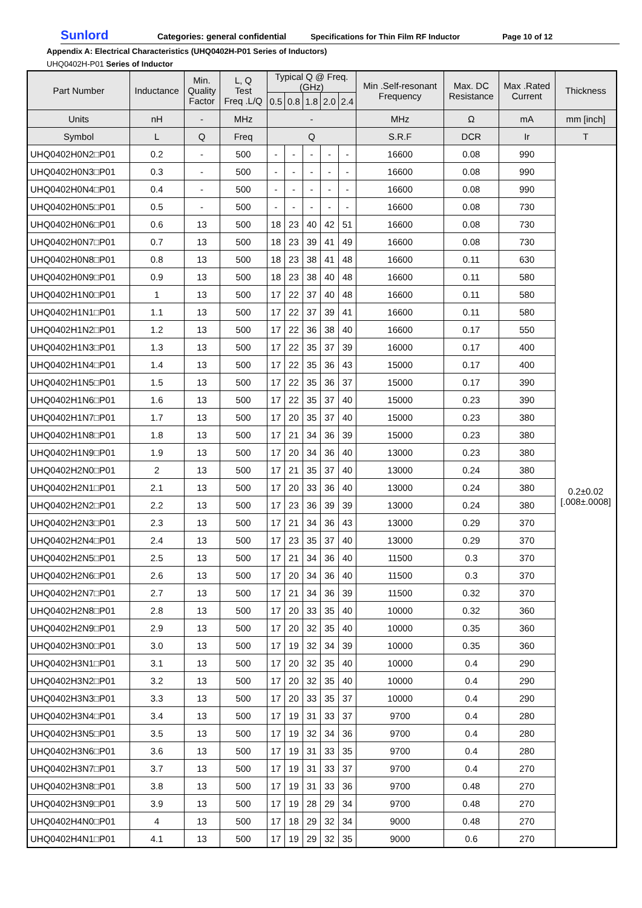Sunlord Categories: general confidential Specifications for Thin Film RF Inductor Page 10 of 12
Appendix A: Electrical Characteristics (UHQ0402H-P01 Series of Inductors)
UHQ0402H-P01 Series of Inductor
| Part Number | Inductance | Min. Quality Factor | L, Q Test Freq .L/Q | Typical Q @ Freq. (GHz) | | | | | Min .Self-resonant Frequency | Max. DC Resistance | Max .Rated Current | Thickness |
| --- | --- | --- | --- | --- | --- | --- | --- | --- | --- | --- | --- | --- |
| | | | | 0.5 | 0.8 | 1.8 | 2.0 | 2.4 | | | | |
| Units | nH | - | MHz | - | | | | | MHz | Ω | mA | mm [inch] |
| Symbol | L | Q | Freq | Q | | | | | S.R.F | DCR | Ir | T |
| UHQ0402H0N2□P01 | 0.2 | - | 500 | - | - | - | - | - | 16600 | 0.08 | 990 | 0.2±0.02 [.008±.0008] |
| UHQ0402H0N3□P01 | 0.3 | - | 500 | - | - | - | - | - | 16600 | 0.08 | 990 | |
| UHQ0402H0N4□P01 | 0.4 | - | 500 | - | - | - | - | - | 16600 | 0.08 | 990 | |
| UHQ0402H0N5□P01 | 0.5 | - | 500 | - | - | - | - | - | 16600 | 0.08 | 730 | |
| UHQ0402H0N6□P01 | 0.6 | 13 | 500 | 18 | 23 | 40 | 42 | 51 | 16600 | 0.08 | 730 | |
| UHQ0402H0N7□P01 | 0.7 | 13 | 500 | 18 | 23 | 39 | 41 | 49 | 16600 | 0.08 | 730 | |
| UHQ0402H0N8□P01 | 0.8 | 13 | 500 | 18 | 23 | 38 | 41 | 48 | 16600 | 0.11 | 630 | |
| UHQ0402H0N9□P01 | 0.9 | 13 | 500 | 18 | 23 | 38 | 40 | 48 | 16600 | 0.11 | 580 | |
| UHQ0402H1N0□P01 | 1 | 13 | 500 | 17 | 22 | 37 | 40 | 48 | 16600 | 0.11 | 580 | |
| UHQ0402H1N1□P01 | 1.1 | 13 | 500 | 17 | 22 | 37 | 39 | 41 | 16600 | 0.11 | 580 | |
| UHQ0402H1N2□P01 | 1.2 | 13 | 500 | 17 | 22 | 36 | 38 | 40 | 16600 | 0.17 | 550 | |
| UHQ0402H1N3□P01 | 1.3 | 13 | 500 | 17 | 22 | 35 | 37 | 39 | 16000 | 0.17 | 400 | |
| UHQ0402H1N4□P01 | 1.4 | 13 | 500 | 17 | 22 | 35 | 36 | 43 | 15000 | 0.17 | 400 | |
| UHQ0402H1N5□P01 | 1.5 | 13 | 500 | 17 | 22 | 35 | 36 | 37 | 15000 | 0.17 | 390 | |
| UHQ0402H1N6□P01 | 1.6 | 13 | 500 | 17 | 22 | 35 | 37 | 40 | 15000 | 0.23 | 390 | |
| UHQ0402H1N7□P01 | 1.7 | 13 | 500 | 17 | 20 | 35 | 37 | 40 | 15000 | 0.23 | 380 | |
| UHQ0402H1N8□P01 | 1.8 | 13 | 500 | 17 | 21 | 34 | 36 | 39 | 15000 | 0.23 | 380 | |
| UHQ0402H1N9□P01 | 1.9 | 13 | 500 | 17 | 20 | 34 | 36 | 40 | 13000 | 0.23 | 380 | |
| UHQ0402H2N0□P01 | 2 | 13 | 500 | 17 | 21 | 35 | 37 | 40 | 13000 | 0.24 | 380 | |
| UHQ0402H2N1□P01 | 2.1 | 13 | 500 | 17 | 20 | 33 | 36 | 40 | 13000 | 0.24 | 380 | |
| UHQ0402H2N2□P01 | 2.2 | 13 | 500 | 17 | 23 | 36 | 39 | 39 | 13000 | 0.24 | 380 | |
| UHQ0402H2N3□P01 | 2.3 | 13 | 500 | 17 | 21 | 34 | 36 | 43 | 13000 | 0.29 | 370 | |
| UHQ0402H2N4□P01 | 2.4 | 13 | 500 | 17 | 23 | 35 | 37 | 40 | 13000 | 0.29 | 370 | |
| UHQ0402H2N5□P01 | 2.5 | 13 | 500 | 17 | 21 | 34 | 36 | 40 | 11500 | 0.3 | 370 | |
| UHQ0402H2N6□P01 | 2.6 | 13 | 500 | 17 | 20 | 34 | 36 | 40 | 11500 | 0.3 | 370 | |
| UHQ0402H2N7□P01 | 2.7 | 13 | 500 | 17 | 21 | 34 | 36 | 39 | 11500 | 0.32 | 370 | |
| UHQ0402H2N8□P01 | 2.8 | 13 | 500 | 17 | 20 | 33 | 35 | 40 | 10000 | 0.32 | 360 | |
| UHQ0402H2N9□P01 | 2.9 | 13 | 500 | 17 | 20 | 32 | 35 | 40 | 10000 | 0.35 | 360 | |
| UHQ0402H3N0□P01 | 3.0 | 13 | 500 | 17 | 19 | 32 | 34 | 39 | 10000 | 0.35 | 360 | |
| UHQ0402H3N1□P01 | 3.1 | 13 | 500 | 17 | 20 | 32 | 35 | 40 | 10000 | 0.4 | 290 | |
| UHQ0402H3N2□P01 | 3.2 | 13 | 500 | 17 | 20 | 32 | 35 | 40 | 10000 | 0.4 | 290 | |
| UHQ0402H3N3□P01 | 3.3 | 13 | 500 | 17 | 20 | 33 | 35 | 37 | 10000 | 0.4 | 290 | |
| UHQ0402H3N4□P01 | 3.4 | 13 | 500 | 17 | 19 | 31 | 33 | 37 | 9700 | 0.4 | 280 | |
| UHQ0402H3N5□P01 | 3.5 | 13 | 500 | 17 | 19 | 32 | 34 | 36 | 9700 | 0.4 | 280 | |
| UHQ0402H3N6□P01 | 3.6 | 13 | 500 | 17 | 19 | 31 | 33 | 35 | 9700 | 0.4 | 280 | |
| UHQ0402H3N7□P01 | 3.7 | 13 | 500 | 17 | 19 | 31 | 33 | 37 | 9700 | 0.4 | 270 | |
| UHQ0402H3N8□P01 | 3.8 | 13 | 500 | 17 | 19 | 31 | 33 | 36 | 9700 | 0.48 | 270 | |
| UHQ0402H3N9□P01 | 3.9 | 13 | 500 | 17 | 19 | 28 | 29 | 34 | 9700 | 0.48 | 270 | |
| UHQ0402H4N0□P01 | 4 | 13 | 500 | 17 | 18 | 29 | 32 | 34 | 9000 | 0.48 | 270 | |
| UHQ0402H4N1□P01 | 4.1 | 13 | 500 | 17 | 19 | 29 | 32 | 35 | 9000 | 0.6 | 270 | |